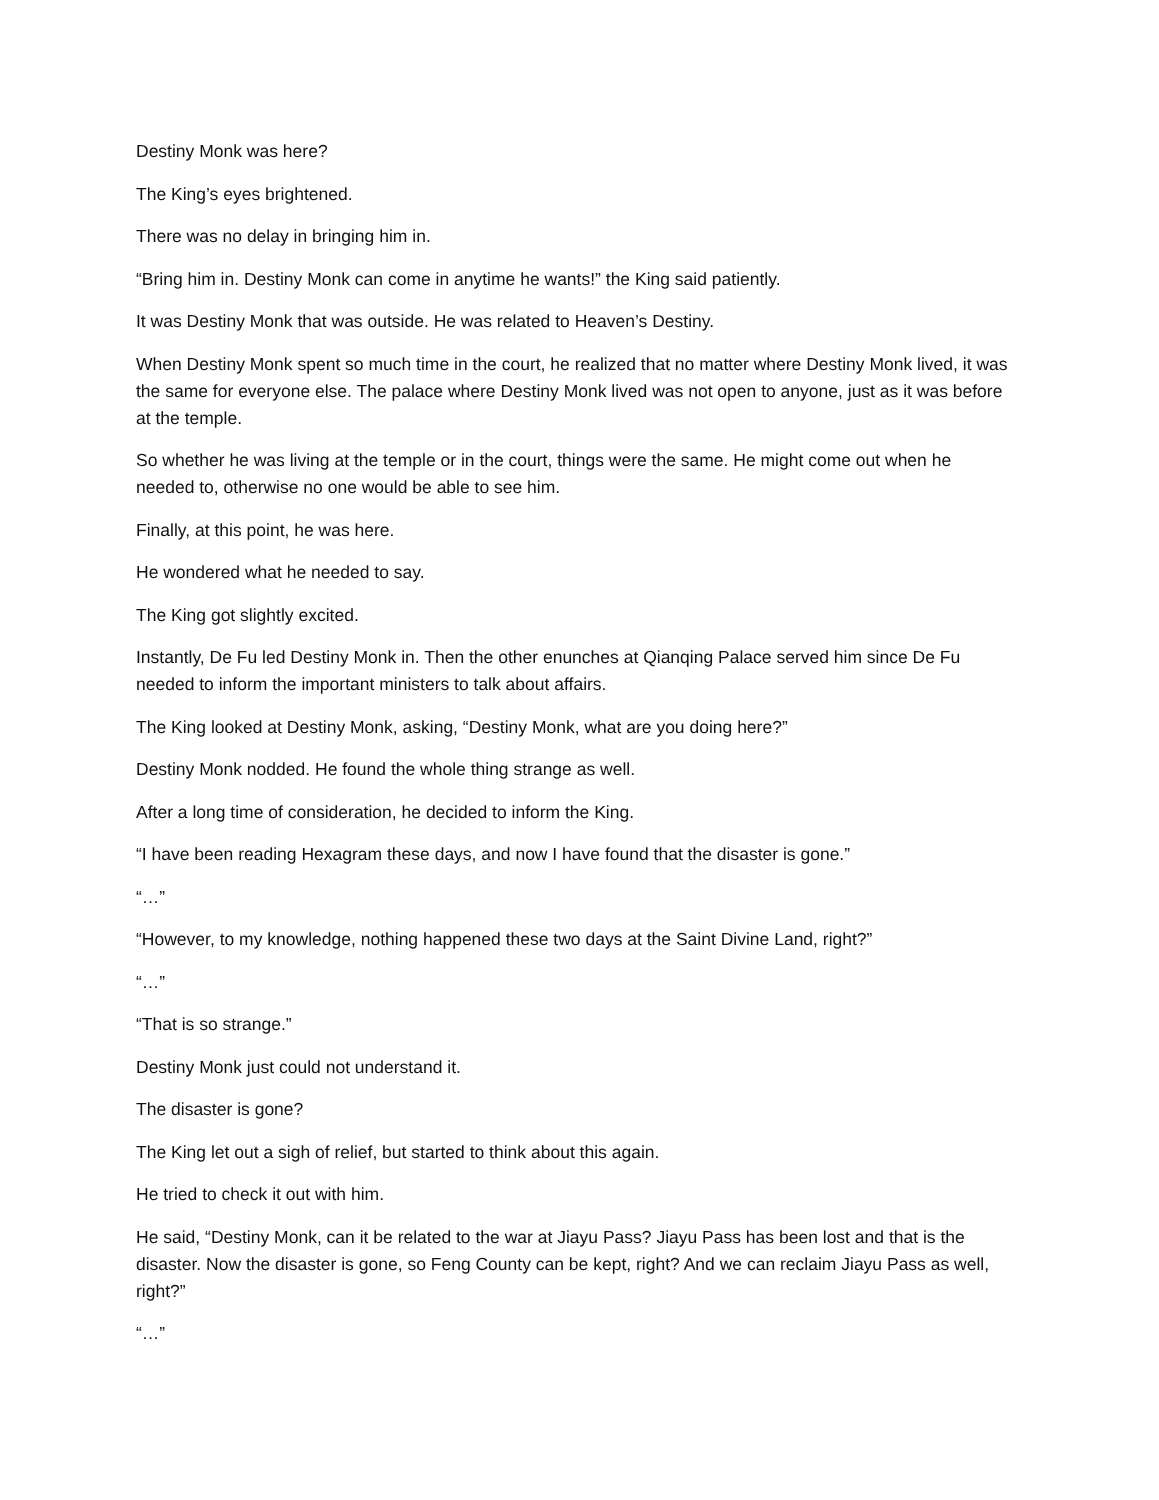Destiny Monk was here?
The King’s eyes brightened.
There was no delay in bringing him in.
“Bring him in. Destiny Monk can come in anytime he wants!” the King said patiently.
It was Destiny Monk that was outside. He was related to Heaven’s Destiny.
When Destiny Monk spent so much time in the court, he realized that no matter where Destiny Monk lived, it was the same for everyone else. The palace where Destiny Monk lived was not open to anyone, just as it was before at the temple.
So whether he was living at the temple or in the court, things were the same. He might come out when he needed to, otherwise no one would be able to see him.
Finally, at this point, he was here.
He wondered what he needed to say.
The King got slightly excited.
Instantly, De Fu led Destiny Monk in. Then the other enunches at Qianqing Palace served him since De Fu needed to inform the important ministers to talk about affairs.
The King looked at Destiny Monk, asking, “Destiny Monk, what are you doing here?”
Destiny Monk nodded. He found the whole thing strange as well.
After a long time of consideration, he decided to inform the King.
“I have been reading Hexagram these days, and now I have found that the disaster is gone.”
“…”
“However, to my knowledge, nothing happened these two days at the Saint Divine Land, right?”
“…”
“That is so strange.”
Destiny Monk just could not understand it.
The disaster is gone?
The King let out a sigh of relief, but started to think about this again.
He tried to check it out with him.
He said, “Destiny Monk, can it be related to the war at Jiayu Pass? Jiayu Pass has been lost and that is the disaster. Now the disaster is gone, so Feng County can be kept, right? And we can reclaim Jiayu Pass as well, right?”
“…”